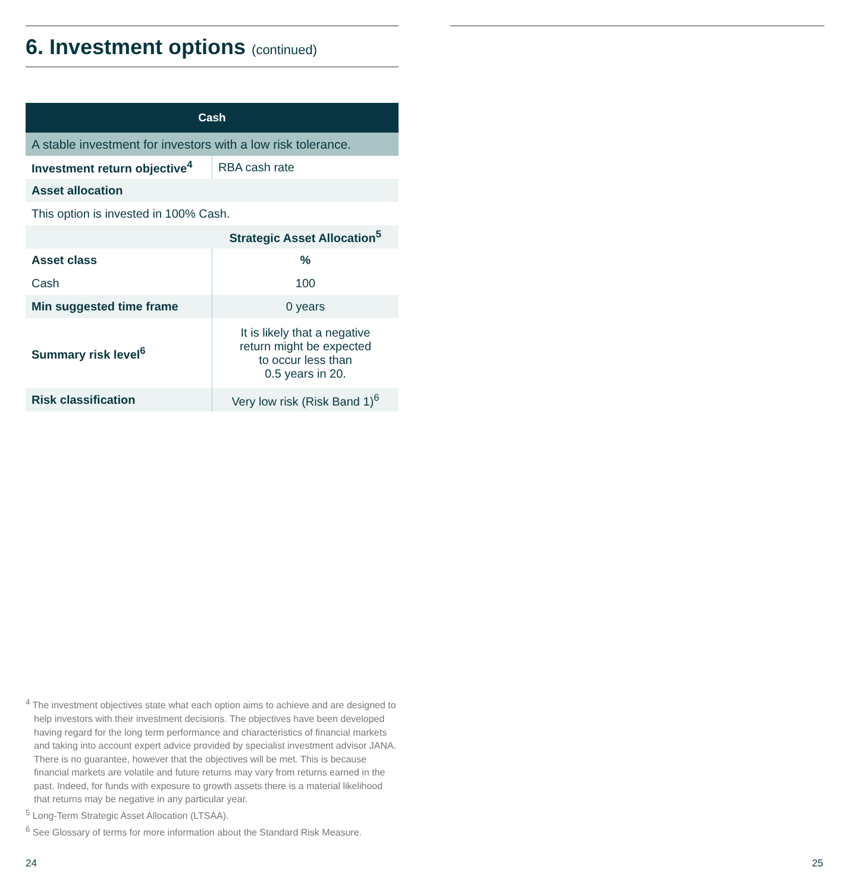6. Investment options (continued)
| Cash | |
| --- | --- |
| A stable investment for investors with a low risk tolerance. | |
| Investment return objective<sup>4</sup> | RBA cash rate |
| Asset allocation | |
| This option is invested in 100% Cash. | |
| | Strategic Asset Allocation<sup>5</sup> |
| Asset class | % |
| Cash | 100 |
| Min suggested time frame | 0 years |
| Summary risk level<sup>6</sup> | It is likely that a negative return might be expected to occur less than 0.5 years in 20. |
| Risk classification | Very low risk (Risk Band 1)<sup>6</sup> |
<sup>4</sup> The investment objectives state what each option aims to achieve and are designed to help investors with their investment decisions. The objectives have been developed having regard for the long term performance and characteristics of financial markets and taking into account expert advice provided by specialist investment advisor JANA. There is no guarantee, however that the objectives will be met. This is because financial markets are volatile and future returns may vary from returns earned in the past. Indeed, for funds with exposure to growth assets there is a material likelihood that returns may be negative in any particular year.
<sup>5</sup> Long-Term Strategic Asset Allocation (LTSAA).
<sup>6</sup> See Glossary of terms for more information about the Standard Risk Measure.
24 25